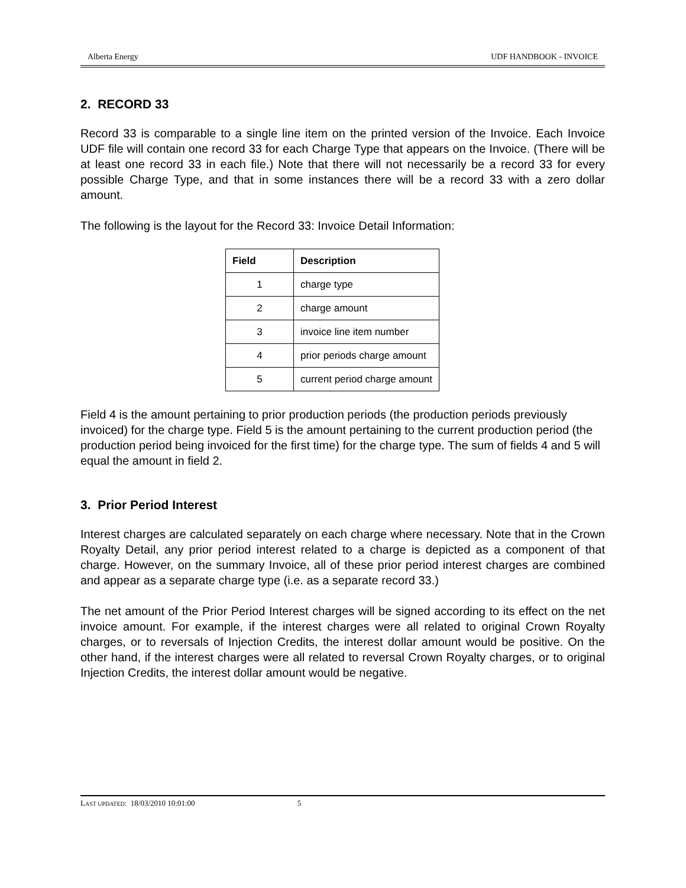Alberta Energy UDF HANDBOOK - INVOICE
2. RECORD 33
Record 33 is comparable to a single line item on the printed version of the Invoice. Each Invoice UDF file will contain one record 33 for each Charge Type that appears on the Invoice. (There will be at least one record 33 in each file.) Note that there will not necessarily be a record 33 for every possible Charge Type, and that in some instances there will be a record 33 with a zero dollar amount.
The following is the layout for the Record 33: Invoice Detail Information:
| Field | Description |
| --- | --- |
| 1 | charge type |
| 2 | charge amount |
| 3 | invoice line item number |
| 4 | prior periods charge amount |
| 5 | current period charge amount |
Field 4 is the amount pertaining to prior production periods (the production periods previously invoiced) for the charge type. Field 5 is the amount pertaining to the current production period (the production period being invoiced for the first time) for the charge type. The sum of fields 4 and 5 will equal the amount in field 2.
3. Prior Period Interest
Interest charges are calculated separately on each charge where necessary. Note that in the Crown Royalty Detail, any prior period interest related to a charge is depicted as a component of that charge. However, on the summary Invoice, all of these prior period interest charges are combined and appear as a separate charge type (i.e. as a separate record 33.)
The net amount of the Prior Period Interest charges will be signed according to its effect on the net invoice amount. For example, if the interest charges were all related to original Crown Royalty charges, or to reversals of Injection Credits, the interest dollar amount would be positive. On the other hand, if the interest charges were all related to reversal Crown Royalty charges, or to original Injection Credits, the interest dollar amount would be negative.
LAST UPDATED: 18/03/2010 10:01:00 5